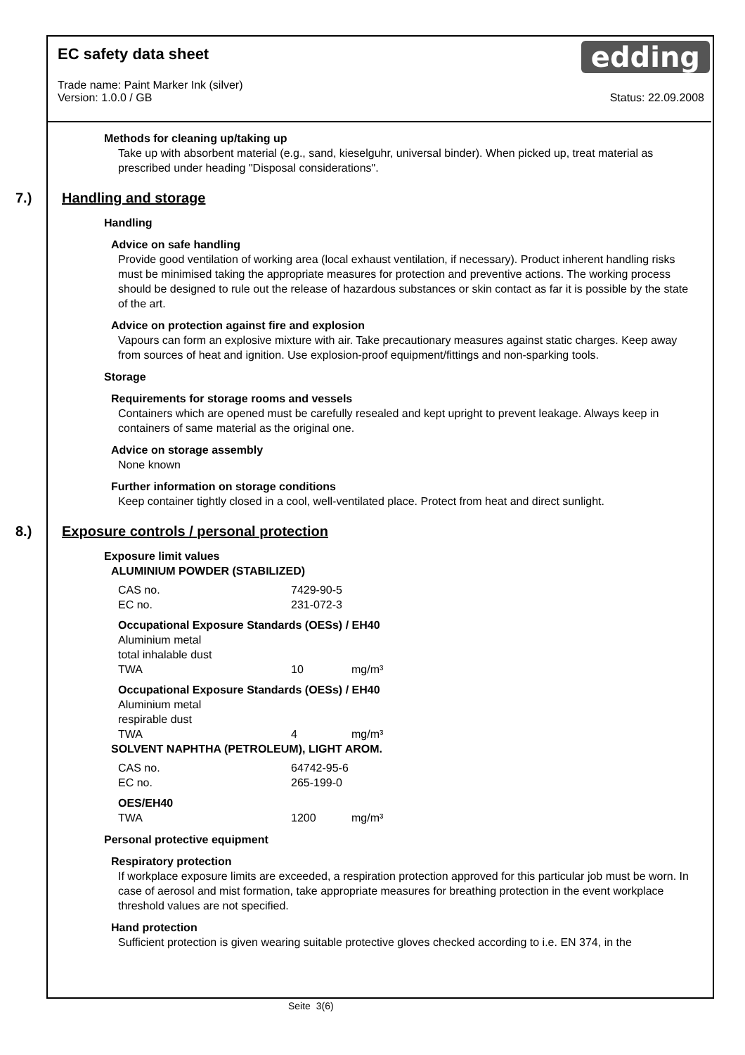edding
EC safety data sheet
Trade name: Paint Marker Ink (silver)
Version: 1.0.0 / GB Status: 22.09.2008
Methods for cleaning up/taking up
Take up with absorbent material (e.g., sand, kieselguhr, universal binder). When picked up, treat material as prescribed under heading "Disposal considerations".
7.) Handling and storage
Handling
Advice on safe handling
Provide good ventilation of working area (local exhaust ventilation, if necessary). Product inherent handling risks must be minimised taking the appropriate measures for protection and preventive actions. The working process should be designed to rule out the release of hazardous substances or skin contact as far it is possible by the state of the art.
Advice on protection against fire and explosion
Vapours can form an explosive mixture with air. Take precautionary measures against static charges. Keep away from sources of heat and ignition. Use explosion-proof equipment/fittings and non-sparking tools.
Storage
Requirements for storage rooms and vessels
Containers which are opened must be carefully resealed and kept upright to prevent leakage. Always keep in containers of same material as the original one.
Advice on storage assembly
None known
Further information on storage conditions
Keep container tightly closed in a cool, well-ventilated place. Protect from heat and direct sunlight.
8.) Exposure controls / personal protection
Exposure limit values
ALUMINIUM POWDER (STABILIZED)
| CAS no. | 7429-90-5 |
| EC no. | 231-072-3 |
| Occupational Exposure Standards (OESs) / EH40 | | |
| Aluminium metal | | |
| total inhalable dust | | |
| TWA | 10 | mg/m³ |
| Occupational Exposure Standards (OESs) / EH40 | | |
| Aluminium metal | | |
| respirable dust | | |
| TWA | 4 | mg/m³ |
SOLVENT NAPHTHA (PETROLEUM), LIGHT AROM.
| CAS no. | 64742-95-6 |
| EC no. | 265-199-0 |
| OES/EH40 | | |
| TWA | 1200 | mg/m³ |
Personal protective equipment
Respiratory protection
If workplace exposure limits are exceeded, a respiration protection approved for this particular job must be worn. In case of aerosol and mist formation, take appropriate measures for breathing protection in the event workplace threshold values are not specified.
Hand protection
Sufficient protection is given wearing suitable protective gloves checked according to i.e. EN 374, in the
Seite 3(6)